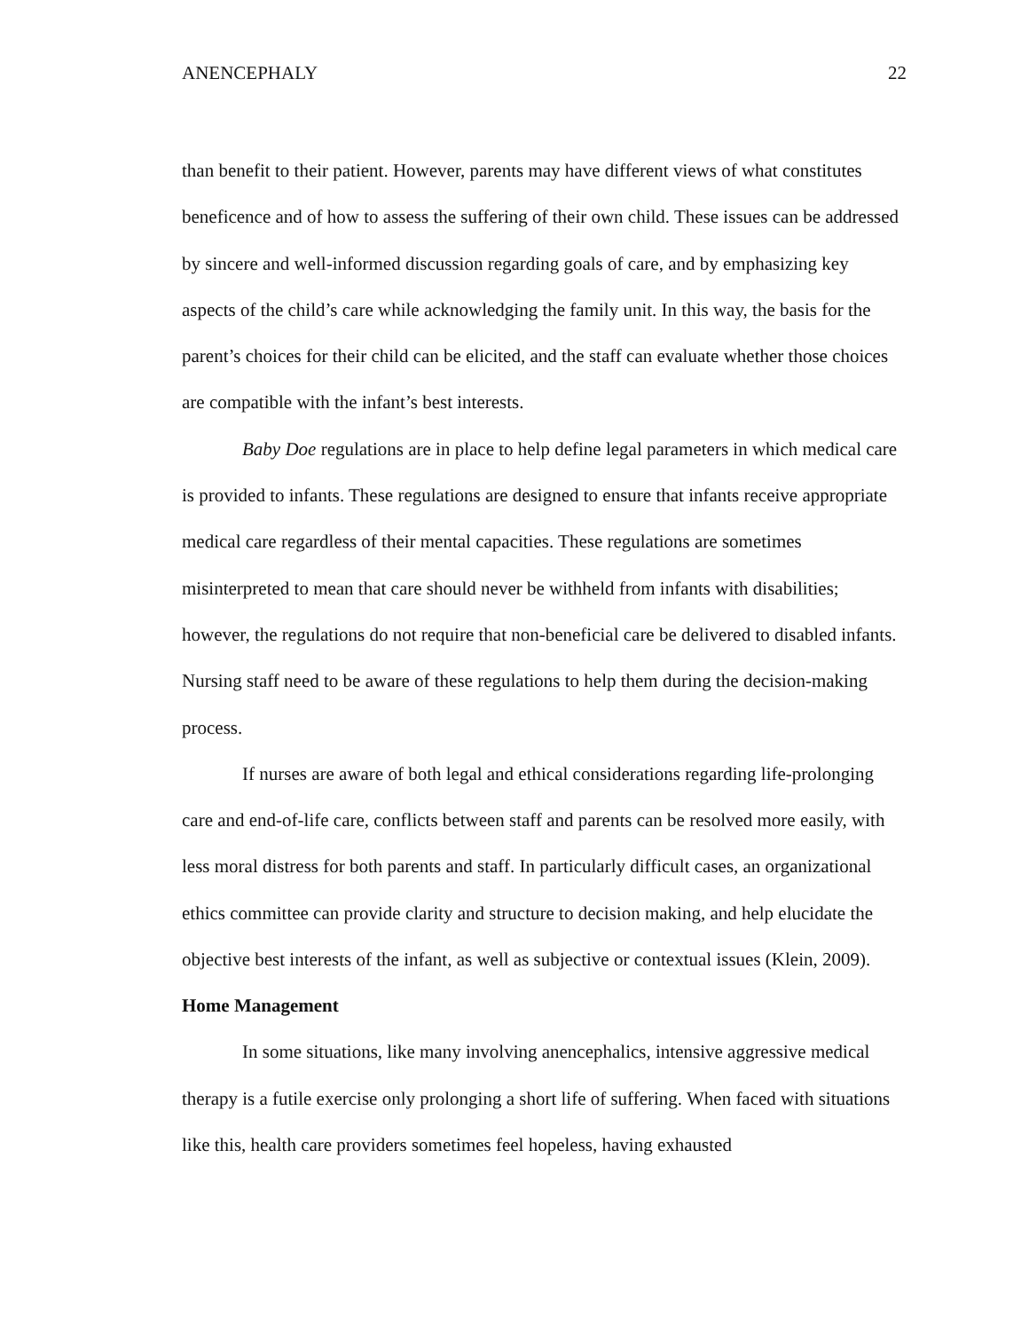ANENCEPHALY 22
than benefit to their patient. However, parents may have different views of what constitutes beneficence and of how to assess the suffering of their own child. These issues can be addressed by sincere and well-informed discussion regarding goals of care, and by emphasizing key aspects of the child’s care while acknowledging the family unit. In this way, the basis for the parent’s choices for their child can be elicited, and the staff can evaluate whether those choices are compatible with the infant’s best interests.
Baby Doe regulations are in place to help define legal parameters in which medical care is provided to infants. These regulations are designed to ensure that infants receive appropriate medical care regardless of their mental capacities. These regulations are sometimes misinterpreted to mean that care should never be withheld from infants with disabilities; however, the regulations do not require that non-beneficial care be delivered to disabled infants. Nursing staff need to be aware of these regulations to help them during the decision-making process.
If nurses are aware of both legal and ethical considerations regarding life-prolonging care and end-of-life care, conflicts between staff and parents can be resolved more easily, with less moral distress for both parents and staff. In particularly difficult cases, an organizational ethics committee can provide clarity and structure to decision making, and help elucidate the objective best interests of the infant, as well as subjective or contextual issues (Klein, 2009).
Home Management
In some situations, like many involving anencephalics, intensive aggressive medical therapy is a futile exercise only prolonging a short life of suffering. When faced with situations like this, health care providers sometimes feel hopeless, having exhausted